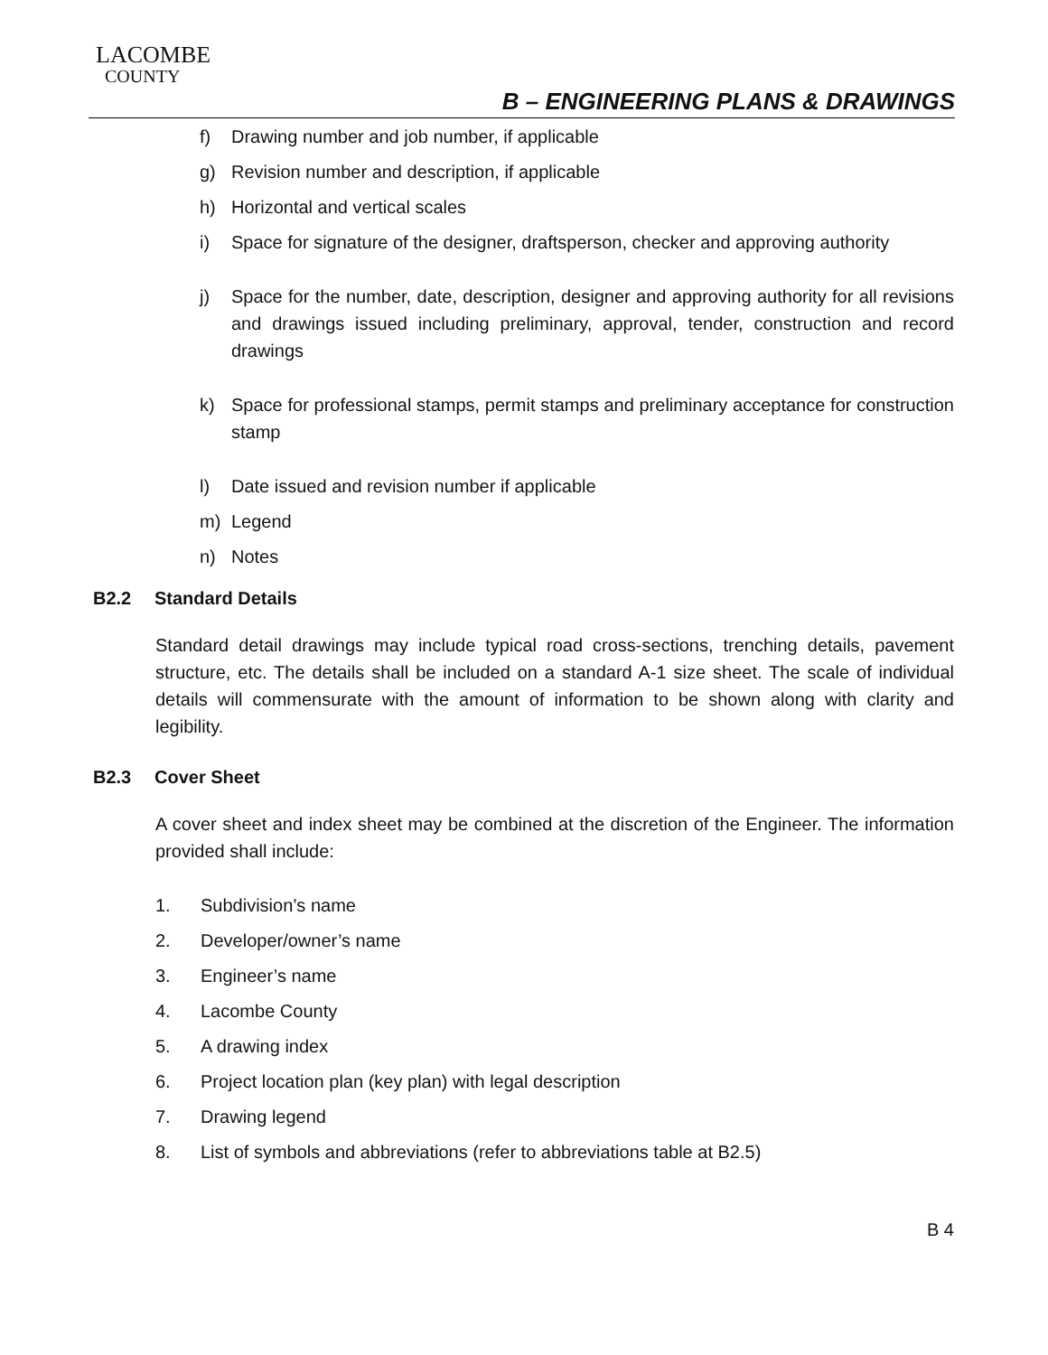LACOMBE
COUNTY
B – ENGINEERING PLANS & DRAWINGS
f) Drawing number and job number, if applicable
g) Revision number and description, if applicable
h) Horizontal and vertical scales
i) Space for signature of the designer, draftsperson, checker and approving authority
j) Space for the number, date, description, designer and approving authority for all revisions and drawings issued including preliminary, approval, tender, construction and record drawings
k) Space for professional stamps, permit stamps and preliminary acceptance for construction stamp
l) Date issued and revision number if applicable
m) Legend
n) Notes
B2.2 Standard Details
Standard detail drawings may include typical road cross-sections, trenching details, pavement structure, etc. The details shall be included on a standard A-1 size sheet. The scale of individual details will commensurate with the amount of information to be shown along with clarity and legibility.
B2.3 Cover Sheet
A cover sheet and index sheet may be combined at the discretion of the Engineer. The information provided shall include:
1. Subdivision’s name
2. Developer/owner’s name
3. Engineer’s name
4. Lacombe County
5. A drawing index
6. Project location plan (key plan) with legal description
7. Drawing legend
8. List of symbols and abbreviations (refer to abbreviations table at B2.5)
B 4